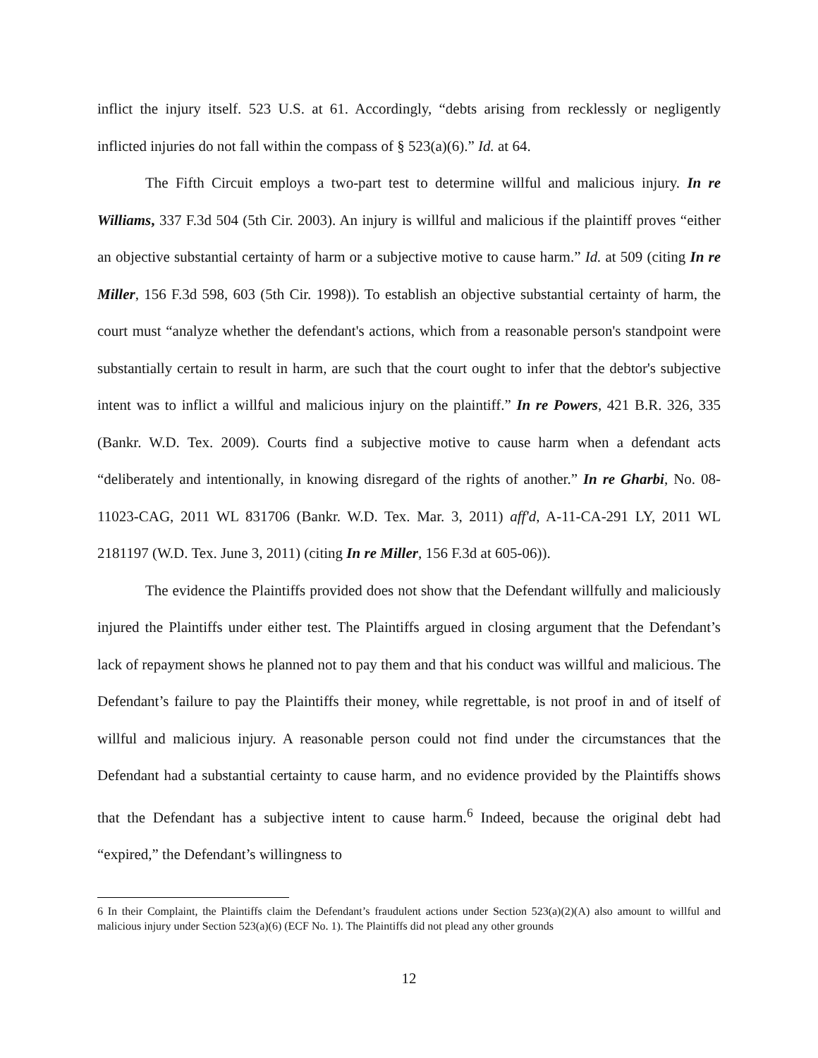inflict the injury itself. 523 U.S. at 61. Accordingly, “debts arising from recklessly or negligently inflicted injuries do not fall within the compass of § 523(a)(6).” Id. at 64.
The Fifth Circuit employs a two-part test to determine willful and malicious injury. In re Williams, 337 F.3d 504 (5th Cir. 2003). An injury is willful and malicious if the plaintiff proves “either an objective substantial certainty of harm or a subjective motive to cause harm.” Id. at 509 (citing In re Miller, 156 F.3d 598, 603 (5th Cir. 1998)). To establish an objective substantial certainty of harm, the court must “analyze whether the defendant's actions, which from a reasonable person's standpoint were substantially certain to result in harm, are such that the court ought to infer that the debtor's subjective intent was to inflict a willful and malicious injury on the plaintiff.” In re Powers, 421 B.R. 326, 335 (Bankr. W.D. Tex. 2009). Courts find a subjective motive to cause harm when a defendant acts “deliberately and intentionally, in knowing disregard of the rights of another.” In re Gharbi, No. 08-11023-CAG, 2011 WL 831706 (Bankr. W.D. Tex. Mar. 3, 2011) aff'd, A-11-CA-291 LY, 2011 WL 2181197 (W.D. Tex. June 3, 2011) (citing In re Miller, 156 F.3d at 605-06)).
The evidence the Plaintiffs provided does not show that the Defendant willfully and maliciously injured the Plaintiffs under either test. The Plaintiffs argued in closing argument that the Defendant’s lack of repayment shows he planned not to pay them and that his conduct was willful and malicious. The Defendant’s failure to pay the Plaintiffs their money, while regrettable, is not proof in and of itself of willful and malicious injury. A reasonable person could not find under the circumstances that the Defendant had a substantial certainty to cause harm, and no evidence provided by the Plaintiffs shows that the Defendant has a subjective intent to cause harm.<sup>6</sup> Indeed, because the original debt had “expired,” the Defendant’s willingness to
6 In their Complaint, the Plaintiffs claim the Defendant’s fraudulent actions under Section 523(a)(2)(A) also amount to willful and malicious injury under Section 523(a)(6) (ECF No. 1). The Plaintiffs did not plead any other grounds
12